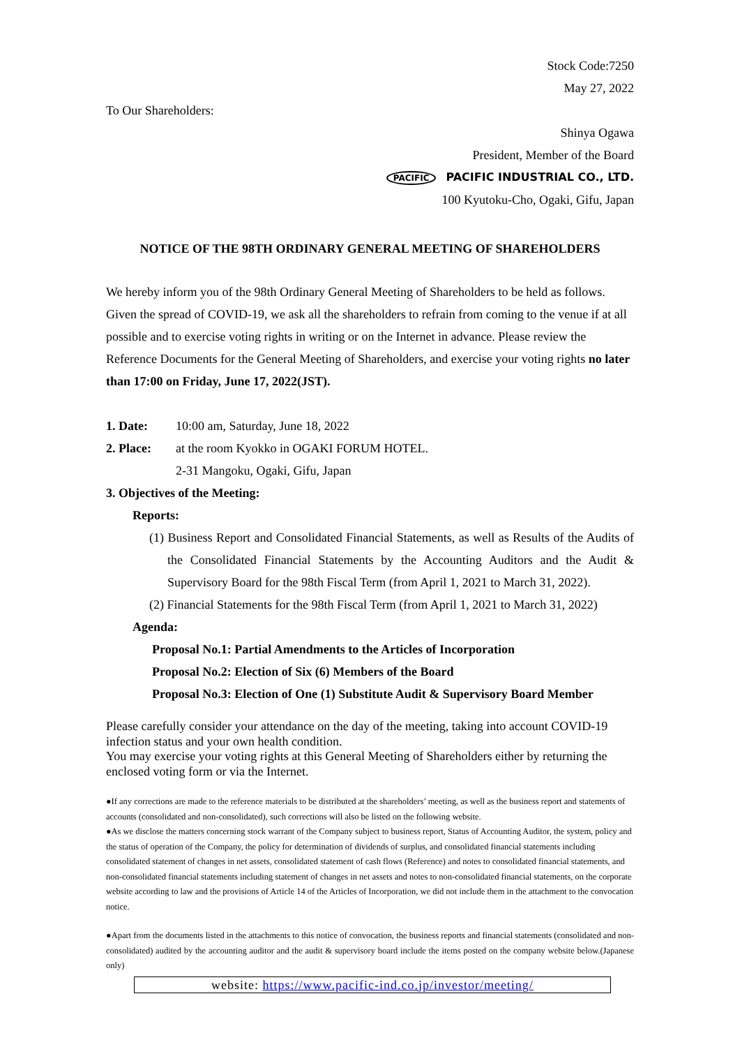Stock Code:7250
May 27, 2022
To Our Shareholders:
Shinya Ogawa
President, Member of the Board
PACIFIC PACIFIC INDUSTRIAL CO., LTD.
100 Kyutoku-Cho, Ogaki, Gifu, Japan
NOTICE OF THE 98TH ORDINARY GENERAL MEETING OF SHAREHOLDERS
We hereby inform you of the 98th Ordinary General Meeting of Shareholders to be held as follows. Given the spread of COVID-19, we ask all the shareholders to refrain from coming to the venue if at all possible and to exercise voting rights in writing or on the Internet in advance. Please review the Reference Documents for the General Meeting of Shareholders, and exercise your voting rights no later than 17:00 on Friday, June 17, 2022(JST).
1. Date: 10:00 am, Saturday, June 18, 2022
2. Place: at the room Kyokko in OGAKI FORUM HOTEL.
2-31 Mangoku, Ogaki, Gifu, Japan
3. Objectives of the Meeting:
Reports:
(1) Business Report and Consolidated Financial Statements, as well as Results of the Audits of the Consolidated Financial Statements by the Accounting Auditors and the Audit & Supervisory Board for the 98th Fiscal Term (from April 1, 2021 to March 31, 2022).
(2) Financial Statements for the 98th Fiscal Term (from April 1, 2021 to March 31, 2022)
Agenda:
Proposal No.1: Partial Amendments to the Articles of Incorporation
Proposal No.2: Election of Six (6) Members of the Board
Proposal No.3: Election of One (1) Substitute Audit & Supervisory Board Member
Please carefully consider your attendance on the day of the meeting, taking into account COVID-19 infection status and your own health condition.
You may exercise your voting rights at this General Meeting of Shareholders either by returning the enclosed voting form or via the Internet.
●If any corrections are made to the reference materials to be distributed at the shareholders’ meeting, as well as the business report and statements of accounts (consolidated and non-consolidated), such corrections will also be listed on the following website.
●As we disclose the matters concerning stock warrant of the Company subject to business report, Status of Accounting Auditor, the system, policy and the status of operation of the Company, the policy for determination of dividends of surplus, and consolidated financial statements including consolidated statement of changes in net assets, consolidated statement of cash flows (Reference) and notes to consolidated financial statements, and non-consolidated financial statements including statement of changes in net assets and notes to non-consolidated financial statements, on the corporate website according to law and the provisions of Article 14 of the Articles of Incorporation, we did not include them in the attachment to the convocation notice.
●Apart from the documents listed in the attachments to this notice of convocation, the business reports and financial statements (consolidated and non-consolidated) audited by the accounting auditor and the audit & supervisory board include the items posted on the company website below.(Japanese only)
website: https://www.pacific-ind.co.jp/investor/meeting/